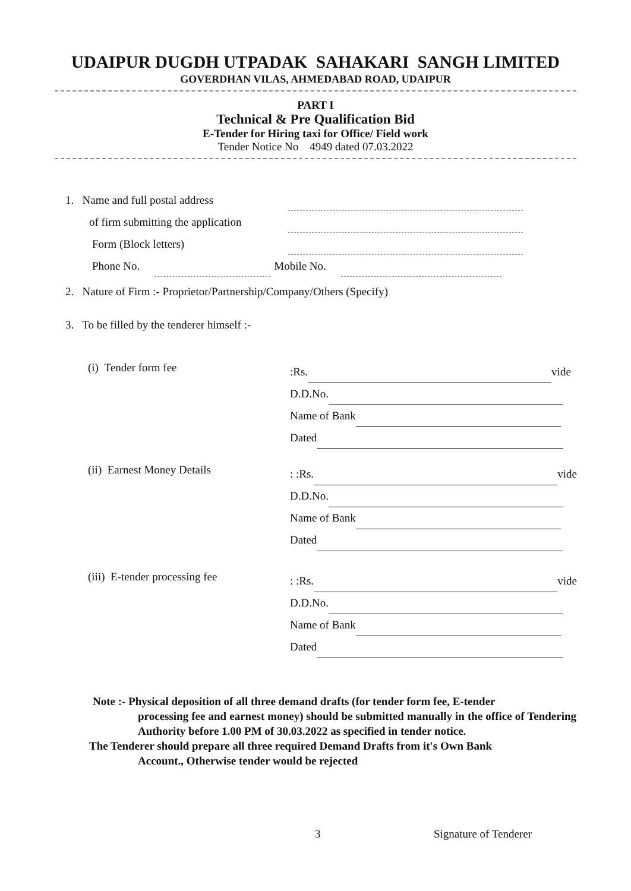UDAIPUR DUGDH UTPADAK SAHAKARI SANGH LIMITED
GOVERDHAN VILAS, AHMEDABAD ROAD, UDAIPUR
PART I
Technical & Pre Qualification Bid
E-Tender for Hiring taxi for Office/ Field work
Tender Notice No 4949 dated 07.03.2022
1. Name and full postal address
of firm submitting the application
Form (Block letters)
Phone No. Mobile No.
2. Nature of Firm :- Proprietor/Partnership/Company/Others (Specify)
3. To be filled by the tenderer himself :-
(i) Tender form fee
:Rs. vide
D.D.No.
Name of Bank
Dated
(ii) Earnest Money Details
: :Rs. vide
D.D.No.
Name of Bank
Dated
(iii) E-tender processing fee
: :Rs. vide
D.D.No.
Name of Bank
Dated
Note :- Physical deposition of all three demand drafts (for tender form fee, E-tender
processing fee and earnest money) should be submitted manually in the office of Tendering Authority before 1.00 PM of 30.03.2022 as specified in tender notice.
The Tenderer should prepare all three required Demand Drafts from it's Own Bank
Account., Otherwise tender would be rejected
3 Signature of Tenderer